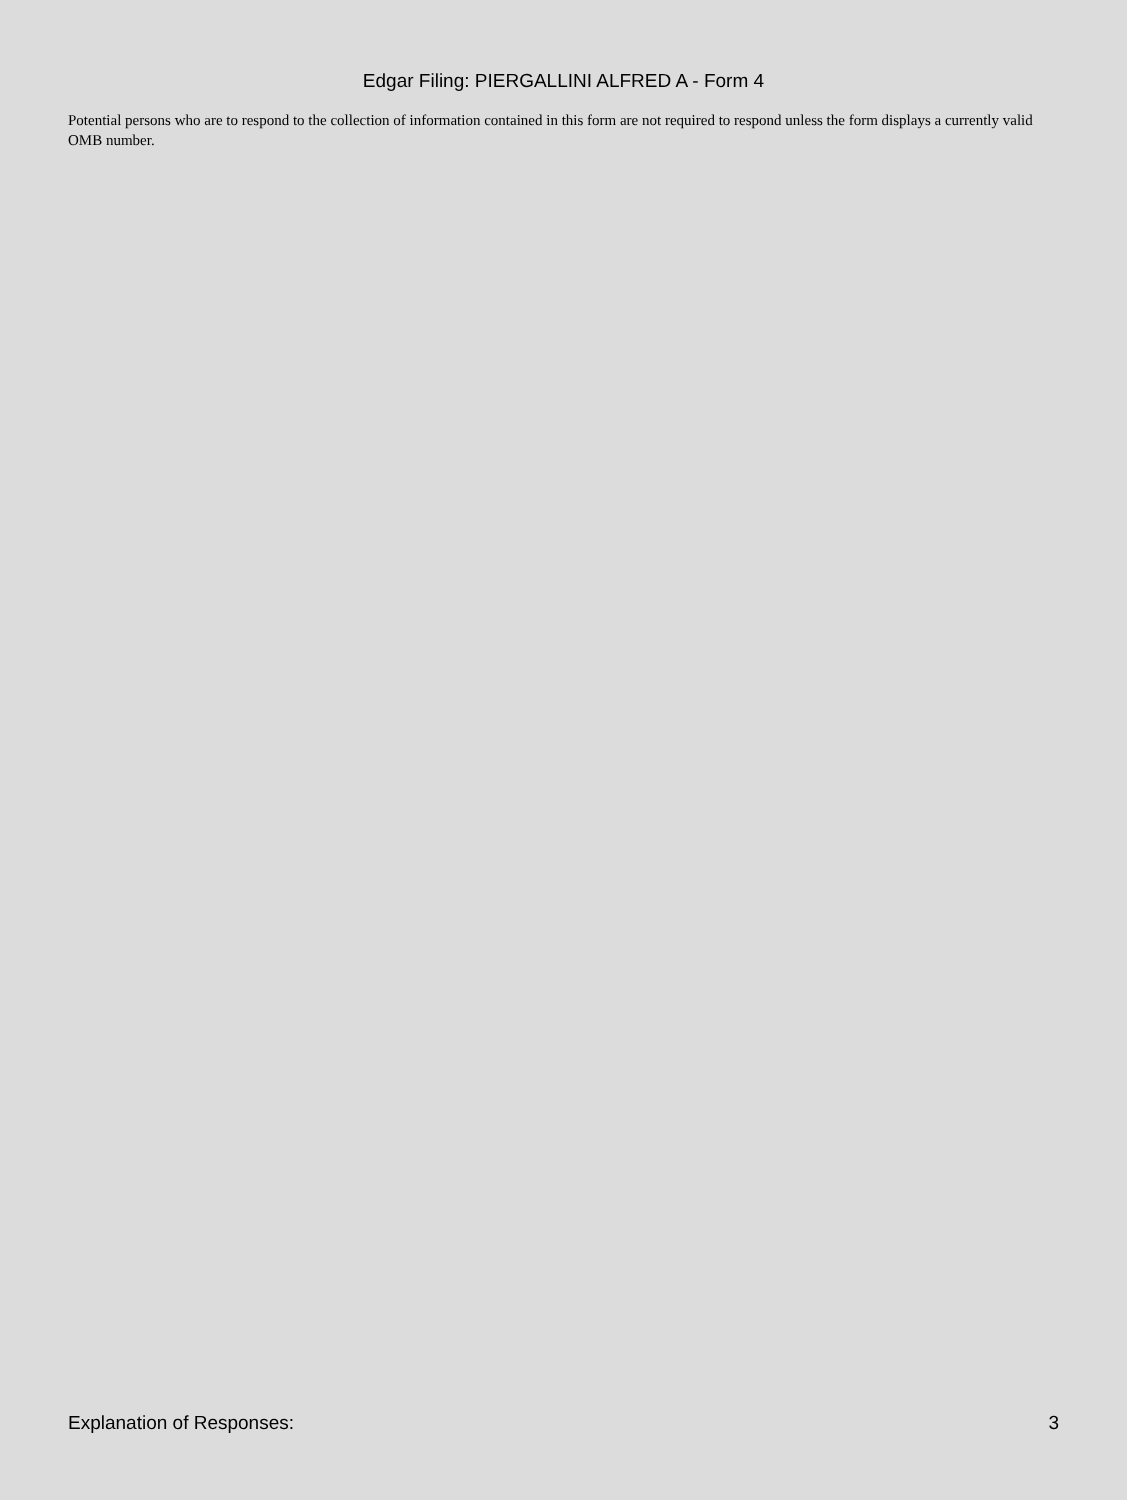Edgar Filing: PIERGALLINI ALFRED A - Form 4
Potential persons who are to respond to the collection of information contained in this form are not required to respond unless the form displays a currently valid OMB number.
Explanation of Responses: 3